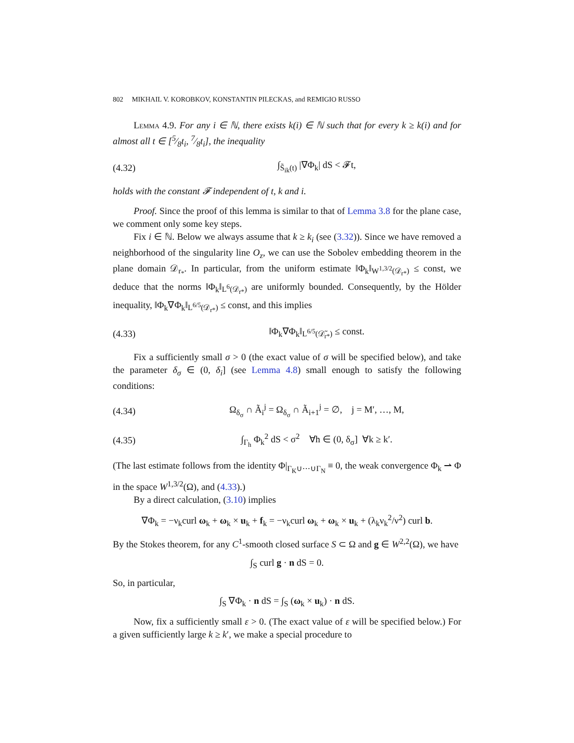802 MIKHAIL V. KOROBKOV, KONSTANTIN PILECKAS, and REMIGIO RUSSO
Lemma 4.9. For any i ∈ ℕ, there exists k(i) ∈ ℕ such that for every k ≥ k(i) and for almost all t ∈ [5⁄8t<sub>i</sub>, 7⁄8t<sub>i</sub>], the inequality
(4.32) ∫<sub>S̃<sub>ik</sub>(t)</sub> |∇Φ<sub>k</sub>| dS < 𝓕t,
holds with the constant 𝓕 independent of t, k and i.
Proof. Since the proof of this lemma is similar to that of Lemma 3.8 for the plane case, we comment only some key steps.
Fix i ∈ ℕ. Below we always assume that k ≥ k<sub>i</sub> (see (3.32)). Since we have removed a neighborhood of the singularity line O<sub>z</sub>, we can use the Sobolev embedding theorem in the plane domain 𝒟<sub>r<sub>*</sub></sub>. In particular, from the uniform estimate ‖Φ<sub>k</sub>‖<sub>W<sup>1,3/2</sup>(𝒟<sub>r*</sub>)</sub> ≤ const, we deduce that the norms ‖Φ<sub>k</sub>‖<sub>L<sup>6</sup>(𝒟<sub>r*</sub>)</sub> are uniformly bounded. Consequently, by the Hölder inequality, ‖Φ<sub>k</sub>∇Φ<sub>k</sub>‖<sub>L<sup>6/5</sup>(𝒟<sub>r*</sub>)</sub> ≤ const, and this implies
(4.33) ‖Φ<sub>k</sub>∇Φ<sub>k</sub>‖<sub>L<sup>6/5</sup>(𝒟̃<sub>r*</sub>)</sub> ≤ const.
Fix a sufficiently small σ > 0 (the exact value of σ will be specified below), and take the parameter δ<sub>σ</sub> ∈ (0, δ<sub>i</sub>] (see Lemma 4.8) small enough to satisfy the following conditions:
(4.34) Ω<sub>δ<sub>σ</sub></sub> ∩ Ã<sub>i</sub><sup>j</sup> = Ω<sub>δ<sub>σ</sub></sub> ∩ Ã<sub>i+1</sub><sup>j</sup> = ∅, j = M′, …, M,
(4.35) ∫<sub>Γ<sub>h</sub></sub> Φ<sub>k</sub><sup>2</sup> dS < σ<sup>2</sup> ∀h ∈ (0, δ<sub>σ</sub>] ∀k ≥ k′.
(The last estimate follows from the identity Φ|<sub>Γ<sub>K</sub>∪⋯∪Γ<sub>N</sub></sub> ≡ 0, the weak convergence Φ<sub>k</sub> ⇀ Φ in the space W<sup>1,3/2</sup>(Ω), and (4.33).)
By a direct calculation, (3.10) implies
∇Φ<sub>k</sub> = −ν<sub>k</sub>curl ω<sub>k</sub> + ω<sub>k</sub> × u<sub>k</sub> + f<sub>k</sub> = −ν<sub>k</sub>curl ω<sub>k</sub> + ω<sub>k</sub> × u<sub>k</sub> + (λ<sub>k</sub>ν<sub>k</sub><sup>2</sup>/ν<sup>2</sup>) curl b.
By the Stokes theorem, for any C<sup>1</sup>-smooth closed surface S ⊂ Ω and g ∈ W<sup>2,2</sup>(Ω), we have
∫<sub>S</sub> curl g · n dS = 0.
So, in particular,
∫<sub>S</sub> ∇Φ<sub>k</sub> · n dS = ∫<sub>S</sub> (ω<sub>k</sub> × u<sub>k</sub>) · n dS.
Now, fix a sufficiently small ε > 0. (The exact value of ε will be specified below.) For a given sufficiently large k ≥ k′, we make a special procedure to